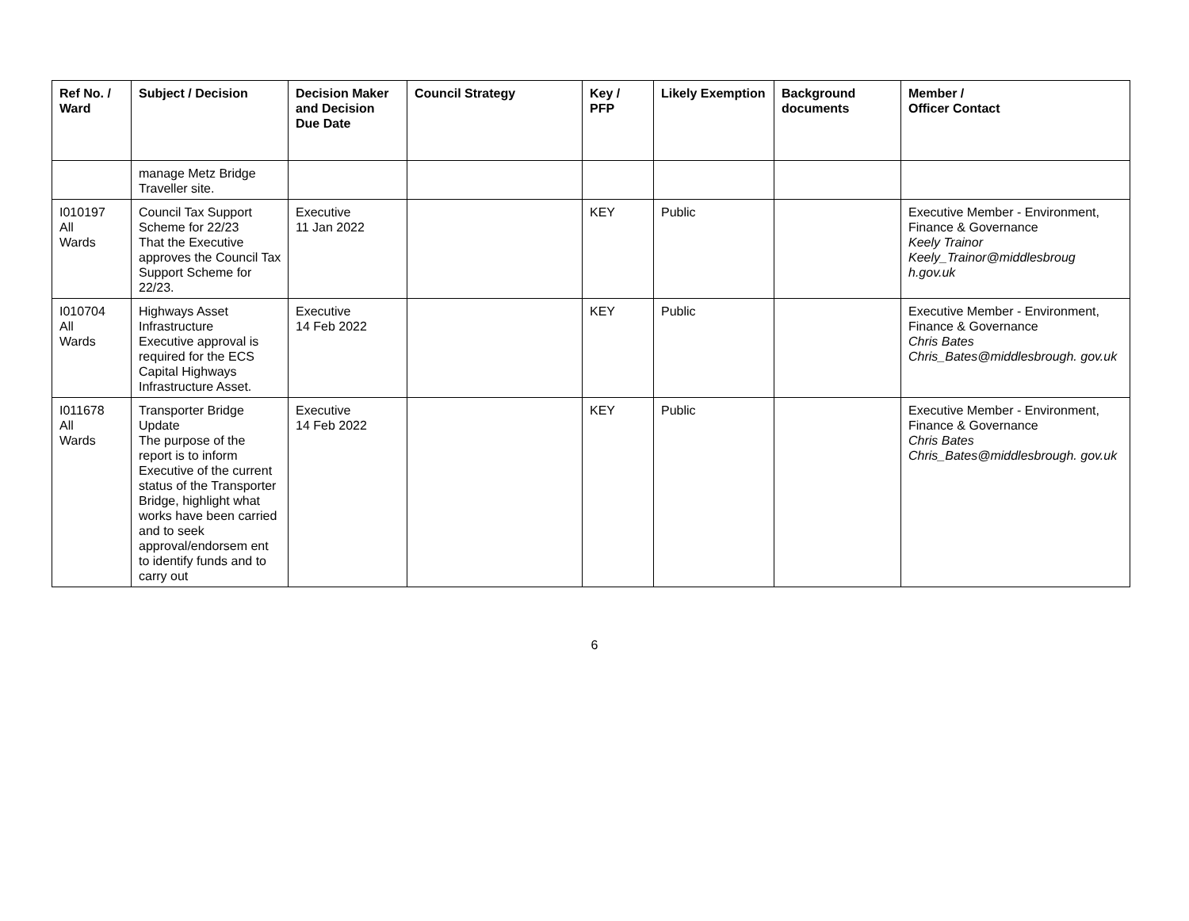| Ref No. / Ward | Subject / Decision | Decision Maker and Decision Due Date | Council Strategy | Key / PFP | Likely Exemption | Background documents | Member / Officer Contact |
| --- | --- | --- | --- | --- | --- | --- | --- |
| | manage Metz Bridge Traveller site. | | | | | | |
| I010197 All Wards | Council Tax Support Scheme for 22/23 That the Executive approves the Council Tax Support Scheme for 22/23. | Executive 11 Jan 2022 | | KEY | Public | | Executive Member - Environment, Finance & Governance Keely Trainor Keely_Trainor@middlesbroug h.gov.uk |
| I010704 All Wards | Highways Asset Infrastructure Executive approval is required for the ECS Capital Highways Infrastructure Asset. | Executive 14 Feb 2022 | | KEY | Public | | Executive Member - Environment, Finance & Governance Chris Bates Chris_Bates@middlesbrough. gov.uk |
| I011678 All Wards | Transporter Bridge Update The purpose of the report is to inform Executive of the current status of the Transporter Bridge, highlight what works have been carried and to seek approval/endorsem ent to identify funds and to carry out | Executive 14 Feb 2022 | | KEY | Public | | Executive Member - Environment, Finance & Governance Chris Bates Chris_Bates@middlesbrough. gov.uk |
6